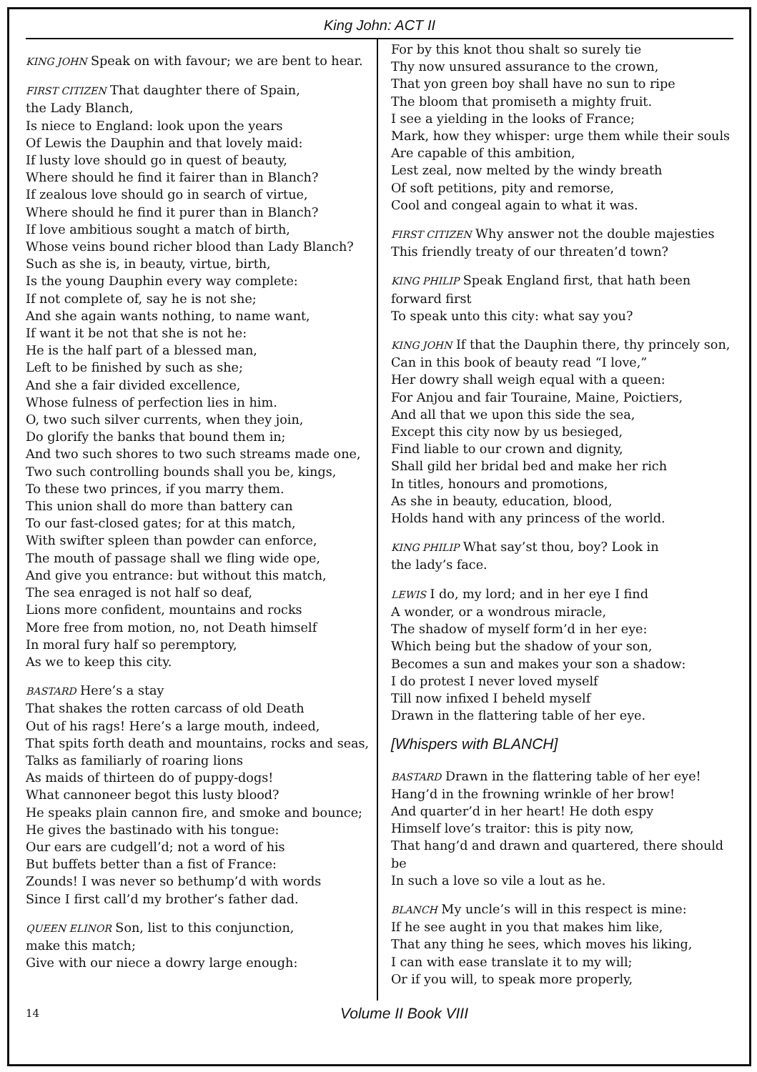King John: ACT II
KING JOHN Speak on with favour; we are bent to hear.
FIRST CITIZEN That daughter there of Spain,
the Lady Blanch,
Is niece to England: look upon the years
Of Lewis the Dauphin and that lovely maid:
If lusty love should go in quest of beauty,
Where should he find it fairer than in Blanch?
If zealous love should go in search of virtue,
Where should he find it purer than in Blanch?
If love ambitious sought a match of birth,
Whose veins bound richer blood than Lady Blanch?
Such as she is, in beauty, virtue, birth,
Is the young Dauphin every way complete:
If not complete of, say he is not she;
And she again wants nothing, to name want,
If want it be not that she is not he:
He is the half part of a blessed man,
Left to be finished by such as she;
And she a fair divided excellence,
Whose fulness of perfection lies in him.
O, two such silver currents, when they join,
Do glorify the banks that bound them in;
And two such shores to two such streams made one,
Two such controlling bounds shall you be, kings,
To these two princes, if you marry them.
This union shall do more than battery can
To our fast-closed gates; for at this match,
With swifter spleen than powder can enforce,
The mouth of passage shall we fling wide ope,
And give you entrance: but without this match,
The sea enraged is not half so deaf,
Lions more confident, mountains and rocks
More free from motion, no, not Death himself
In moral fury half so peremptory,
As we to keep this city.
BASTARD Here’s a stay
That shakes the rotten carcass of old Death
Out of his rags! Here’s a large mouth, indeed,
That spits forth death and mountains, rocks and seas,
Talks as familiarly of roaring lions
As maids of thirteen do of puppy-dogs!
What cannoneer begot this lusty blood?
He speaks plain cannon fire, and smoke and bounce;
He gives the bastinado with his tongue:
Our ears are cudgell’d; not a word of his
But buffets better than a fist of France:
Zounds! I was never so bethump’d with words
Since I first call’d my brother’s father dad.
QUEEN ELINOR Son, list to this conjunction,
make this match;
Give with our niece a dowry large enough:
For by this knot thou shalt so surely tie
Thy now unsured assurance to the crown,
That yon green boy shall have no sun to ripe
The bloom that promiseth a mighty fruit.
I see a yielding in the looks of France;
Mark, how they whisper: urge them while their souls
Are capable of this ambition,
Lest zeal, now melted by the windy breath
Of soft petitions, pity and remorse,
Cool and congeal again to what it was.
FIRST CITIZEN Why answer not the double majesties
This friendly treaty of our threaten’d town?
KING PHILIP Speak England first, that hath been
forward first
To speak unto this city: what say you?
KING JOHN If that the Dauphin there, thy princely son,
Can in this book of beauty read “I love,”
Her dowry shall weigh equal with a queen:
For Anjou and fair Touraine, Maine, Poictiers,
And all that we upon this side the sea,
Except this city now by us besieged,
Find liable to our crown and dignity,
Shall gild her bridal bed and make her rich
In titles, honours and promotions,
As she in beauty, education, blood,
Holds hand with any princess of the world.
KING PHILIP What say’st thou, boy? Look in
the lady’s face.
LEWIS I do, my lord; and in her eye I find
A wonder, or a wondrous miracle,
The shadow of myself form’d in her eye:
Which being but the shadow of your son,
Becomes a sun and makes your son a shadow:
I do protest I never loved myself
Till now infixed I beheld myself
Drawn in the flattering table of her eye.
[Whispers with BLANCH]
BASTARD Drawn in the flattering table of her eye!
Hang’d in the frowning wrinkle of her brow!
And quarter’d in her heart! He doth espy
Himself love’s traitor: this is pity now,
That hang’d and drawn and quartered, there should be
In such a love so vile a lout as he.
BLANCH My uncle’s will in this respect is mine:
If he see aught in you that makes him like,
That any thing he sees, which moves his liking,
I can with ease translate it to my will;
Or if you will, to speak more properly,
14 Volume II Book VIII